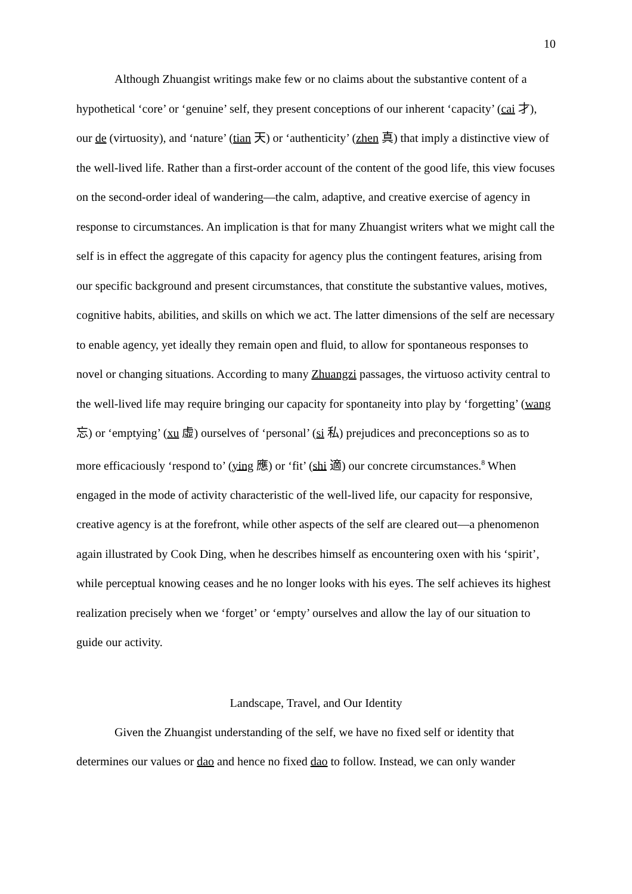10
Although Zhuangist writings make few or no claims about the substantive content of a hypothetical ‘core’ or ‘genuine’ self, they present conceptions of our inherent ‘capacity’ (cai 才), our de (virtuosity), and ‘nature’ (tian 天) or ‘authenticity’ (zhen 真) that imply a distinctive view of the well-lived life. Rather than a first-order account of the content of the good life, this view focuses on the second-order ideal of wandering—the calm, adaptive, and creative exercise of agency in response to circumstances. An implication is that for many Zhuangist writers what we might call the self is in effect the aggregate of this capacity for agency plus the contingent features, arising from our specific background and present circumstances, that constitute the substantive values, motives, cognitive habits, abilities, and skills on which we act. The latter dimensions of the self are necessary to enable agency, yet ideally they remain open and fluid, to allow for spontaneous responses to novel or changing situations. According to many Zhuangzi passages, the virtuoso activity central to the well-lived life may require bringing our capacity for spontaneity into play by ‘forgetting’ (wang 忘) or ‘emptying’ (xu 虛) ourselves of ‘personal’ (si 私) prejudices and preconceptions so as to more efficaciously ‘respond to’ (ying 應) or ‘fit’ (shi 適) our concrete circumstances.<sup>8</sup> When engaged in the mode of activity characteristic of the well-lived life, our capacity for responsive, creative agency is at the forefront, while other aspects of the self are cleared out—a phenomenon again illustrated by Cook Ding, when he describes himself as encountering oxen with his ‘spirit’, while perceptual knowing ceases and he no longer looks with his eyes. The self achieves its highest realization precisely when we ‘forget’ or ‘empty’ ourselves and allow the lay of our situation to guide our activity.
Landscape, Travel, and Our Identity
Given the Zhuangist understanding of the self, we have no fixed self or identity that determines our values or dao and hence no fixed dao to follow. Instead, we can only wander